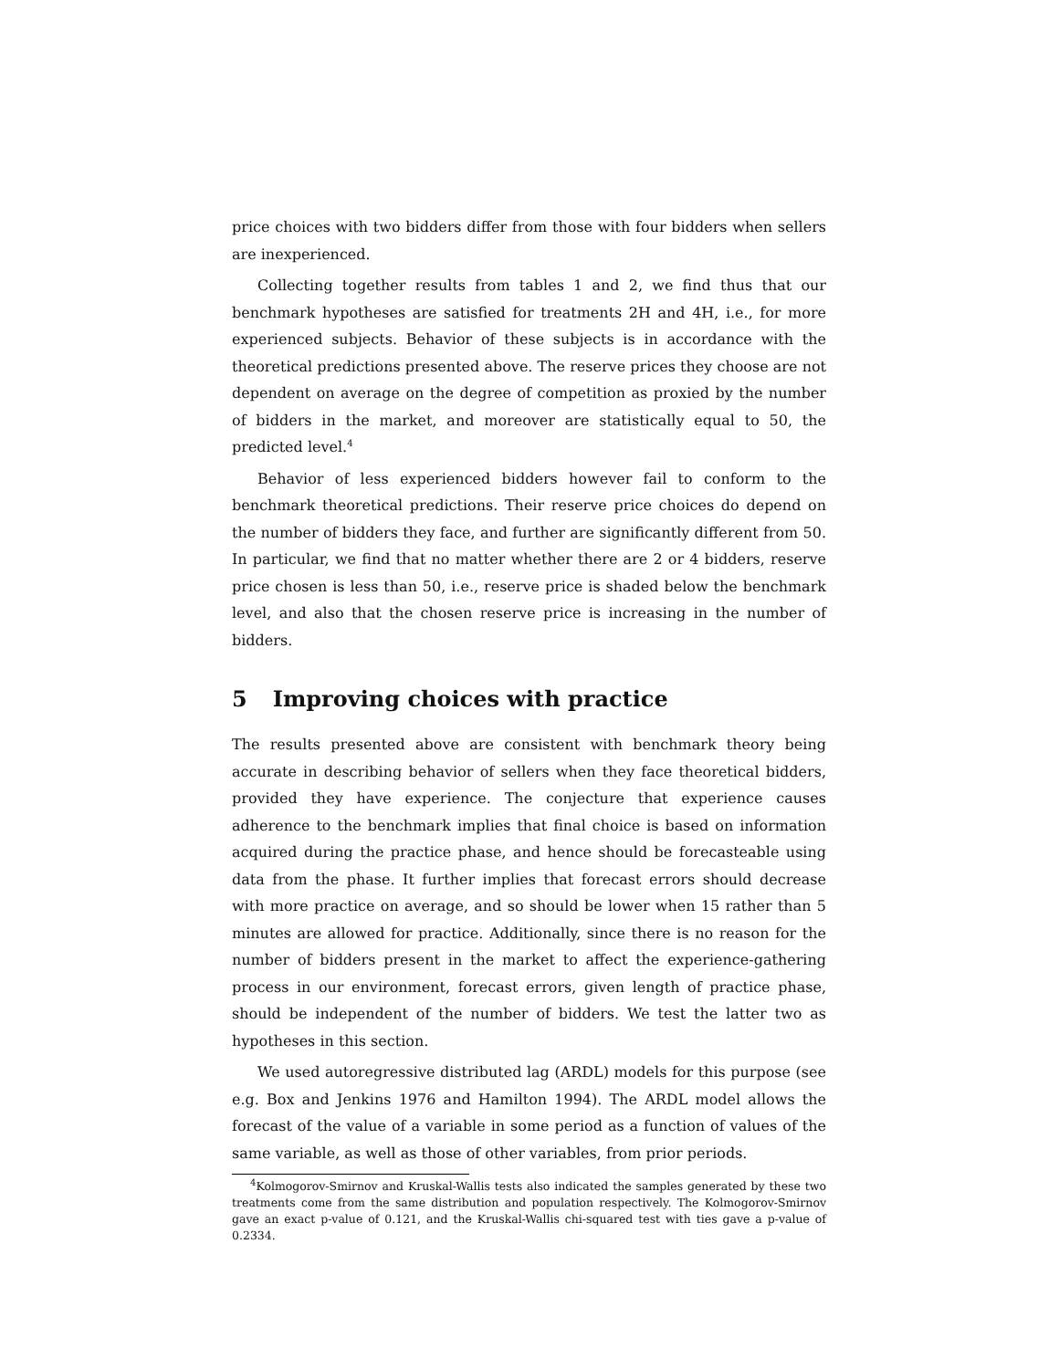price choices with two bidders differ from those with four bidders when sellers are inexperienced.
Collecting together results from tables 1 and 2, we find thus that our benchmark hypotheses are satisfied for treatments 2H and 4H, i.e., for more experienced subjects. Behavior of these subjects is in accordance with the theoretical predictions presented above. The reserve prices they choose are not dependent on average on the degree of competition as proxied by the number of bidders in the market, and moreover are statistically equal to 50, the predicted level.<sup>4</sup>
Behavior of less experienced bidders however fail to conform to the benchmark theoretical predictions. Their reserve price choices do depend on the number of bidders they face, and further are significantly different from 50. In particular, we find that no matter whether there are 2 or 4 bidders, reserve price chosen is less than 50, i.e., reserve price is shaded below the benchmark level, and also that the chosen reserve price is increasing in the number of bidders.
5 Improving choices with practice
The results presented above are consistent with benchmark theory being accurate in describing behavior of sellers when they face theoretical bidders, provided they have experience. The conjecture that experience causes adherence to the benchmark implies that final choice is based on information acquired during the practice phase, and hence should be forecasteable using data from the phase. It further implies that forecast errors should decrease with more practice on average, and so should be lower when 15 rather than 5 minutes are allowed for practice. Additionally, since there is no reason for the number of bidders present in the market to affect the experience-gathering process in our environment, forecast errors, given length of practice phase, should be independent of the number of bidders. We test the latter two as hypotheses in this section.
We used autoregressive distributed lag (ARDL) models for this purpose (see e.g. Box and Jenkins 1976 and Hamilton 1994). The ARDL model allows the forecast of the value of a variable in some period as a function of values of the same variable, as well as those of other variables, from prior periods.
<sup>4</sup> Kolmogorov-Smirnov and Kruskal-Wallis tests also indicated the samples generated by these two treatments come from the same distribution and population respectively. The Kolmogorov-Smirnov gave an exact p-value of 0.121, and the Kruskal-Wallis chi-squared test with ties gave a p-value of 0.2334.